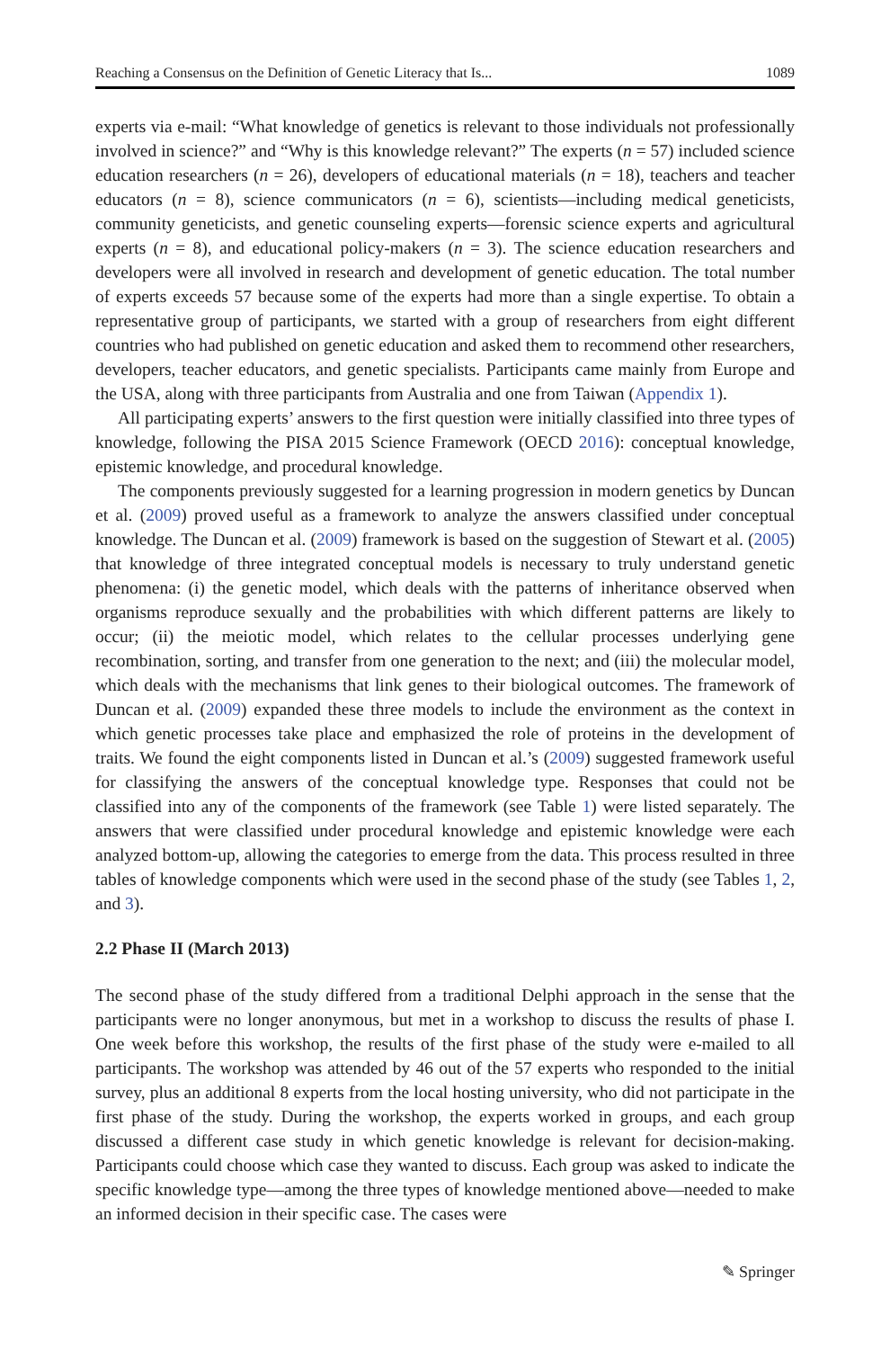Reaching a Consensus on the Definition of Genetic Literacy that Is... 1089
experts via e-mail: “What knowledge of genetics is relevant to those individuals not professionally involved in science?” and “Why is this knowledge relevant?” The experts (n = 57) included science education researchers (n = 26), developers of educational materials (n = 18), teachers and teacher educators (n = 8), science communicators (n = 6), scientists—including medical geneticists, community geneticists, and genetic counseling experts—forensic science experts and agricultural experts (n = 8), and educational policy-makers (n = 3). The science education researchers and developers were all involved in research and development of genetic education. The total number of experts exceeds 57 because some of the experts had more than a single expertise. To obtain a representative group of participants, we started with a group of researchers from eight different countries who had published on genetic education and asked them to recommend other researchers, developers, teacher educators, and genetic specialists. Participants came mainly from Europe and the USA, along with three participants from Australia and one from Taiwan (Appendix 1).
All participating experts’ answers to the first question were initially classified into three types of knowledge, following the PISA 2015 Science Framework (OECD 2016): conceptual knowledge, epistemic knowledge, and procedural knowledge.
The components previously suggested for a learning progression in modern genetics by Duncan et al. (2009) proved useful as a framework to analyze the answers classified under conceptual knowledge. The Duncan et al. (2009) framework is based on the suggestion of Stewart et al. (2005) that knowledge of three integrated conceptual models is necessary to truly understand genetic phenomena: (i) the genetic model, which deals with the patterns of inheritance observed when organisms reproduce sexually and the probabilities with which different patterns are likely to occur; (ii) the meiotic model, which relates to the cellular processes underlying gene recombination, sorting, and transfer from one generation to the next; and (iii) the molecular model, which deals with the mechanisms that link genes to their biological outcomes. The framework of Duncan et al. (2009) expanded these three models to include the environment as the context in which genetic processes take place and emphasized the role of proteins in the development of traits. We found the eight components listed in Duncan et al.’s (2009) suggested framework useful for classifying the answers of the conceptual knowledge type. Responses that could not be classified into any of the components of the framework (see Table 1) were listed separately. The answers that were classified under procedural knowledge and epistemic knowledge were each analyzed bottom-up, allowing the categories to emerge from the data. This process resulted in three tables of knowledge components which were used in the second phase of the study (see Tables 1, 2, and 3).
2.2 Phase II (March 2013)
The second phase of the study differed from a traditional Delphi approach in the sense that the participants were no longer anonymous, but met in a workshop to discuss the results of phase I. One week before this workshop, the results of the first phase of the study were e-mailed to all participants. The workshop was attended by 46 out of the 57 experts who responded to the initial survey, plus an additional 8 experts from the local hosting university, who did not participate in the first phase of the study. During the workshop, the experts worked in groups, and each group discussed a different case study in which genetic knowledge is relevant for decision-making. Participants could choose which case they wanted to discuss. Each group was asked to indicate the specific knowledge type—among the three types of knowledge mentioned above—needed to make an informed decision in their specific case. The cases were
✎ Springer